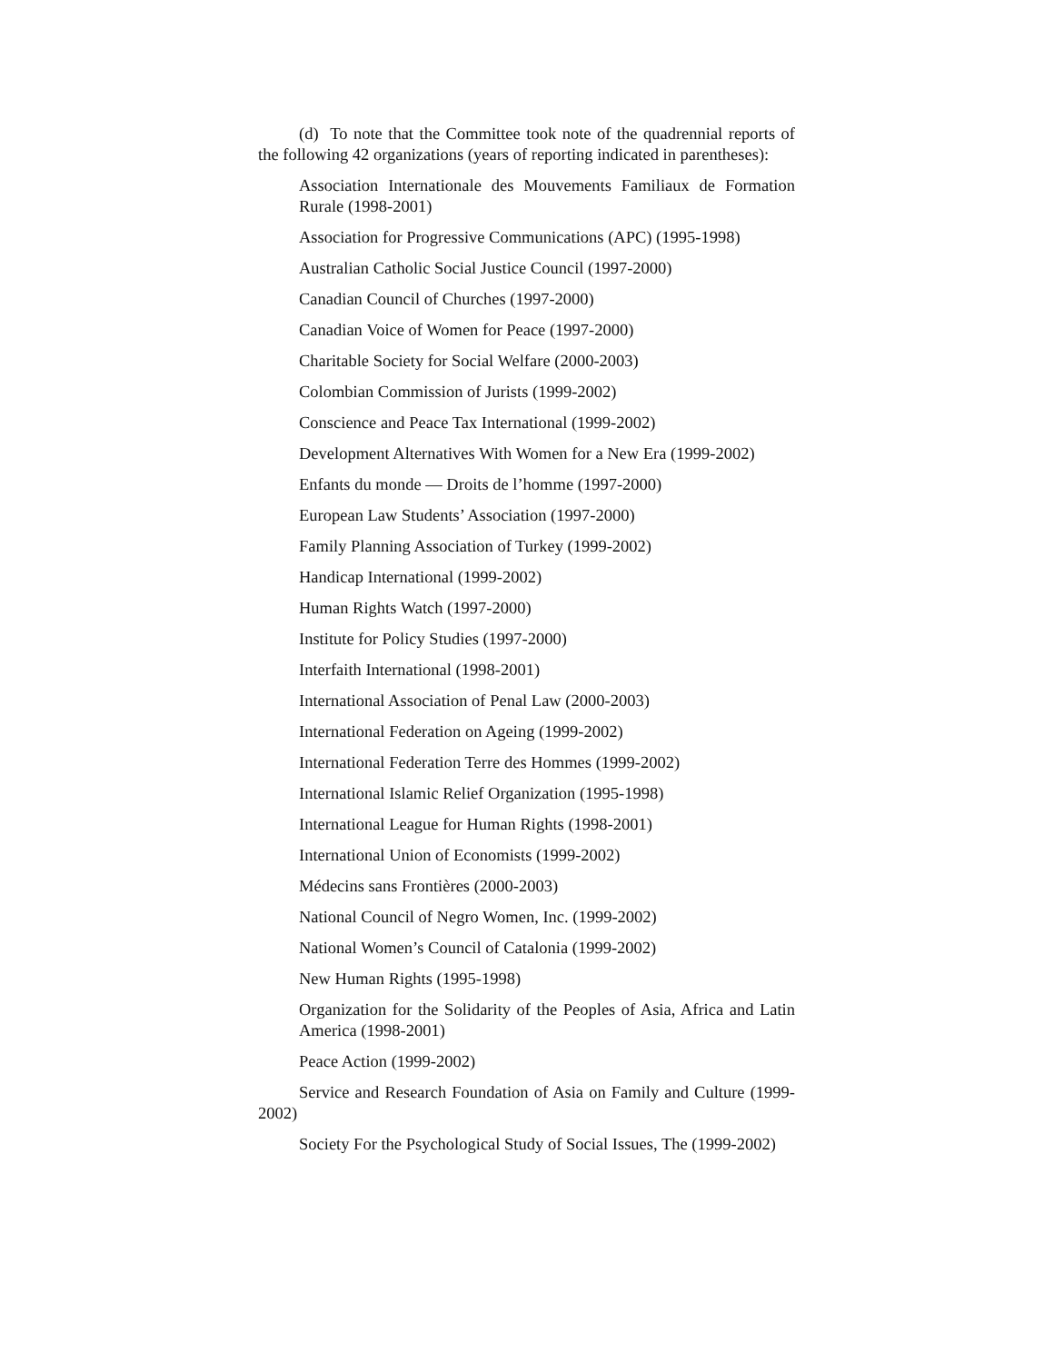(d) To note that the Committee took note of the quadrennial reports of the following 42 organizations (years of reporting indicated in parentheses):
Association Internationale des Mouvements Familiaux de Formation Rurale (1998-2001)
Association for Progressive Communications (APC) (1995-1998)
Australian Catholic Social Justice Council (1997-2000)
Canadian Council of Churches (1997-2000)
Canadian Voice of Women for Peace (1997-2000)
Charitable Society for Social Welfare (2000-2003)
Colombian Commission of Jurists (1999-2002)
Conscience and Peace Tax International (1999-2002)
Development Alternatives With Women for a New Era (1999-2002)
Enfants du monde — Droits de l’homme (1997-2000)
European Law Students’ Association (1997-2000)
Family Planning Association of Turkey (1999-2002)
Handicap International (1999-2002)
Human Rights Watch (1997-2000)
Institute for Policy Studies (1997-2000)
Interfaith International (1998-2001)
International Association of Penal Law (2000-2003)
International Federation on Ageing (1999-2002)
International Federation Terre des Hommes (1999-2002)
International Islamic Relief Organization (1995-1998)
International League for Human Rights (1998-2001)
International Union of Economists (1999-2002)
Médecins sans Frontières (2000-2003)
National Council of Negro Women, Inc. (1999-2002)
National Women’s Council of Catalonia (1999-2002)
New Human Rights (1995-1998)
Organization for the Solidarity of the Peoples of Asia, Africa and Latin America (1998-2001)
Peace Action (1999-2002)
Service and Research Foundation of Asia on Family and Culture (1999-2002)
Society For the Psychological Study of Social Issues, The (1999-2002)